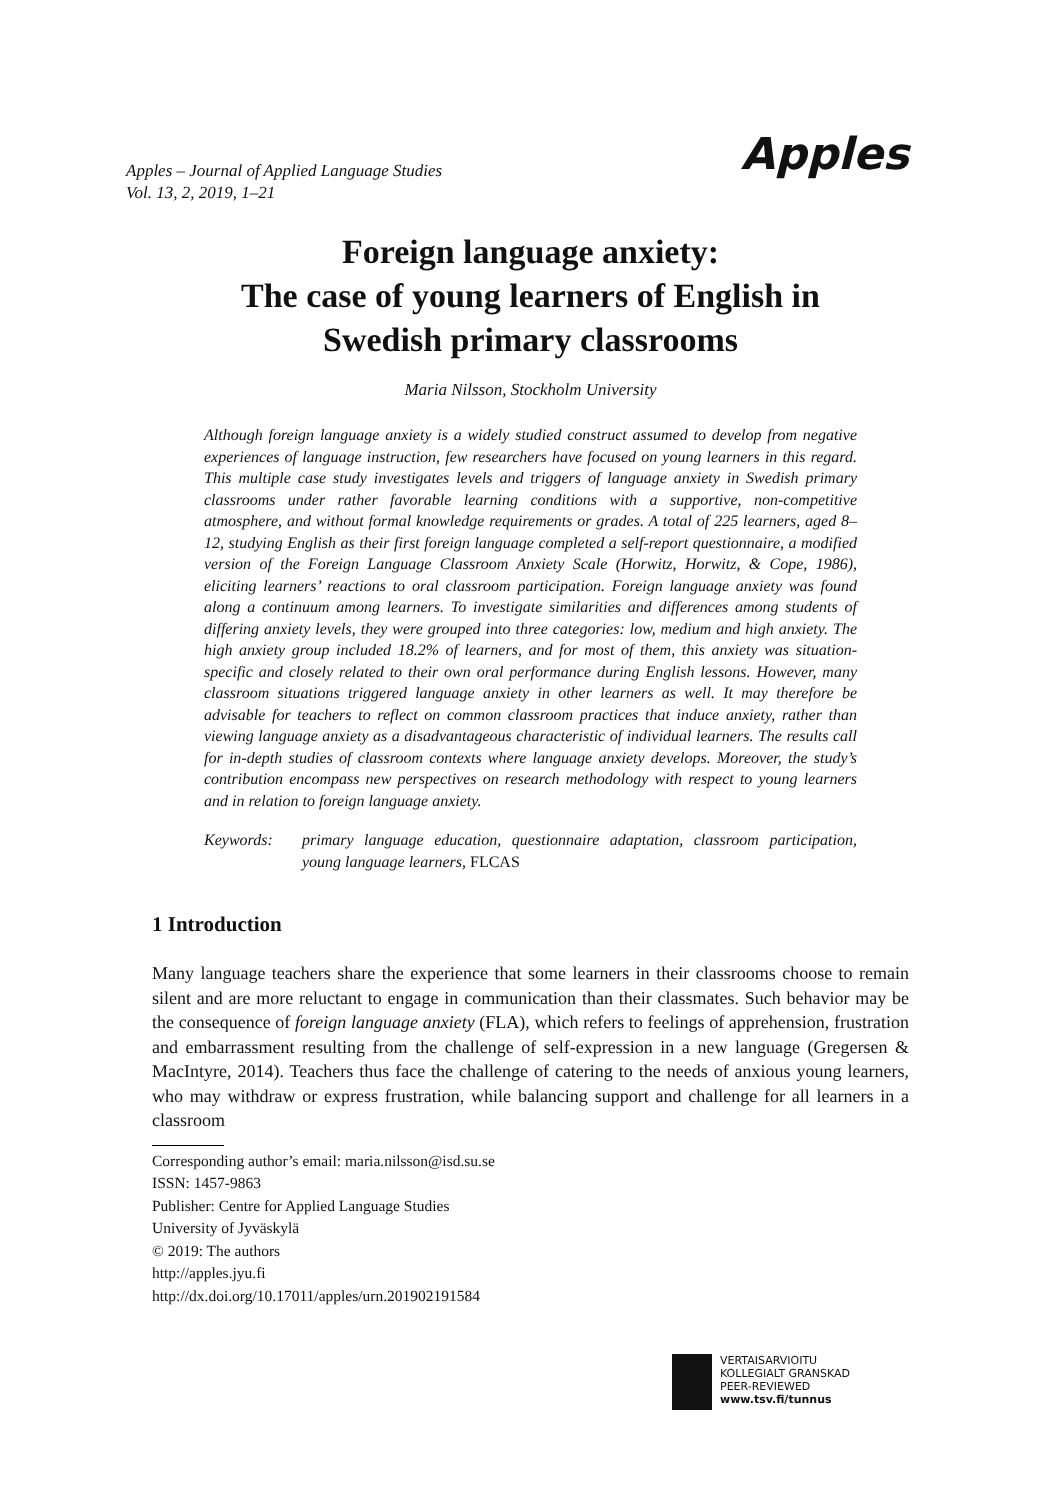Apples – Journal of Applied Language Studies
Vol. 13, 2, 2019, 1–21
Apples
Foreign language anxiety:
The case of young learners of English in
Swedish primary classrooms
Maria Nilsson, Stockholm University
Although foreign language anxiety is a widely studied construct assumed to develop from negative experiences of language instruction, few researchers have focused on young learners in this regard. This multiple case study investigates levels and triggers of language anxiety in Swedish primary classrooms under rather favorable learning conditions with a supportive, non-competitive atmosphere, and without formal knowledge requirements or grades. A total of 225 learners, aged 8–12, studying English as their first foreign language completed a self-report questionnaire, a modified version of the Foreign Language Classroom Anxiety Scale (Horwitz, Horwitz, & Cope, 1986), eliciting learners’ reactions to oral classroom participation. Foreign language anxiety was found along a continuum among learners. To investigate similarities and differences among students of differing anxiety levels, they were grouped into three categories: low, medium and high anxiety. The high anxiety group included 18.2% of learners, and for most of them, this anxiety was situation-specific and closely related to their own oral performance during English lessons. However, many classroom situations triggered language anxiety in other learners as well. It may therefore be advisable for teachers to reflect on common classroom practices that induce anxiety, rather than viewing language anxiety as a disadvantageous characteristic of individual learners. The results call for in-depth studies of classroom contexts where language anxiety develops. Moreover, the study’s contribution encompass new perspectives on research methodology with respect to young learners and in relation to foreign language anxiety.
Keywords: primary language education, questionnaire adaptation, classroom participation, young language learners, FLCAS
1 Introduction
Many language teachers share the experience that some learners in their classrooms choose to remain silent and are more reluctant to engage in communication than their classmates. Such behavior may be the consequence of foreign language anxiety (FLA), which refers to feelings of apprehension, frustration and embarrassment resulting from the challenge of self-expression in a new language (Gregersen & MacIntyre, 2014). Teachers thus face the challenge of catering to the needs of anxious young learners, who may withdraw or express frustration, while balancing support and challenge for all learners in a classroom
Corresponding author’s email: maria.nilsson@isd.su.se
ISSN: 1457-9863
Publisher: Centre for Applied Language Studies
University of Jyväskylä
© 2019: The authors
http://apples.jyu.fi
http://dx.doi.org/10.17011/apples/urn.201902191584
VERTAISARVIOITU
KOLLEGIALT GRANSKAD
PEER-REVIEWED
www.tsv.fi/tunnus